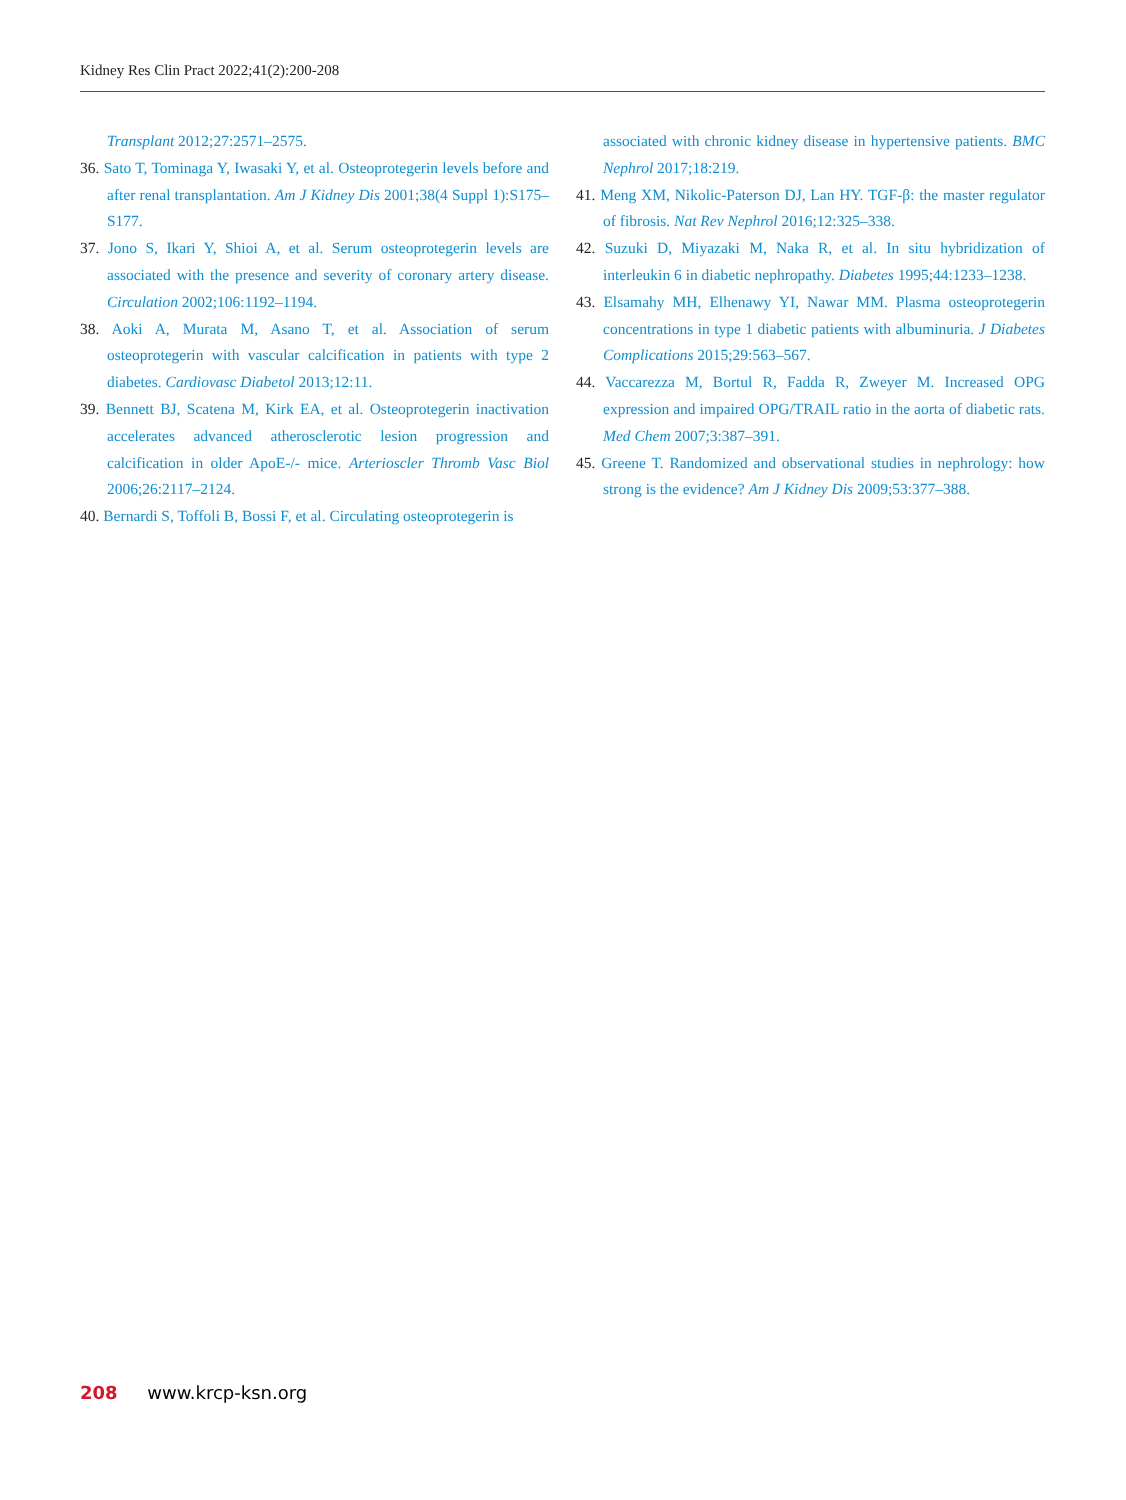Kidney Res Clin Pract 2022;41(2):200-208
Transplant 2012;27:2571–2575.
36. Sato T, Tominaga Y, Iwasaki Y, et al. Osteoprotegerin levels before and after renal transplantation. Am J Kidney Dis 2001;38(4 Suppl 1):S175–S177.
37. Jono S, Ikari Y, Shioi A, et al. Serum osteoprotegerin levels are associated with the presence and severity of coronary artery disease. Circulation 2002;106:1192–1194.
38. Aoki A, Murata M, Asano T, et al. Association of serum osteoprotegerin with vascular calcification in patients with type 2 diabetes. Cardiovasc Diabetol 2013;12:11.
39. Bennett BJ, Scatena M, Kirk EA, et al. Osteoprotegerin inactivation accelerates advanced atherosclerotic lesion progression and calcification in older ApoE-/- mice. Arterioscler Thromb Vasc Biol 2006;26:2117–2124.
40. Bernardi S, Toffoli B, Bossi F, et al. Circulating osteoprotegerin is
associated with chronic kidney disease in hypertensive patients. BMC Nephrol 2017;18:219.
41. Meng XM, Nikolic-Paterson DJ, Lan HY. TGF-β: the master regulator of fibrosis. Nat Rev Nephrol 2016;12:325–338.
42. Suzuki D, Miyazaki M, Naka R, et al. In situ hybridization of interleukin 6 in diabetic nephropathy. Diabetes 1995;44:1233–1238.
43. Elsamahy MH, Elhenawy YI, Nawar MM. Plasma osteoprotegerin concentrations in type 1 diabetic patients with albuminuria. J Diabetes Complications 2015;29:563–567.
44. Vaccarezza M, Bortul R, Fadda R, Zweyer M. Increased OPG expression and impaired OPG/TRAIL ratio in the aorta of diabetic rats. Med Chem 2007;3:387–391.
45. Greene T. Randomized and observational studies in nephrology: how strong is the evidence? Am J Kidney Dis 2009;53:377–388.
208 www.krcp-ksn.org